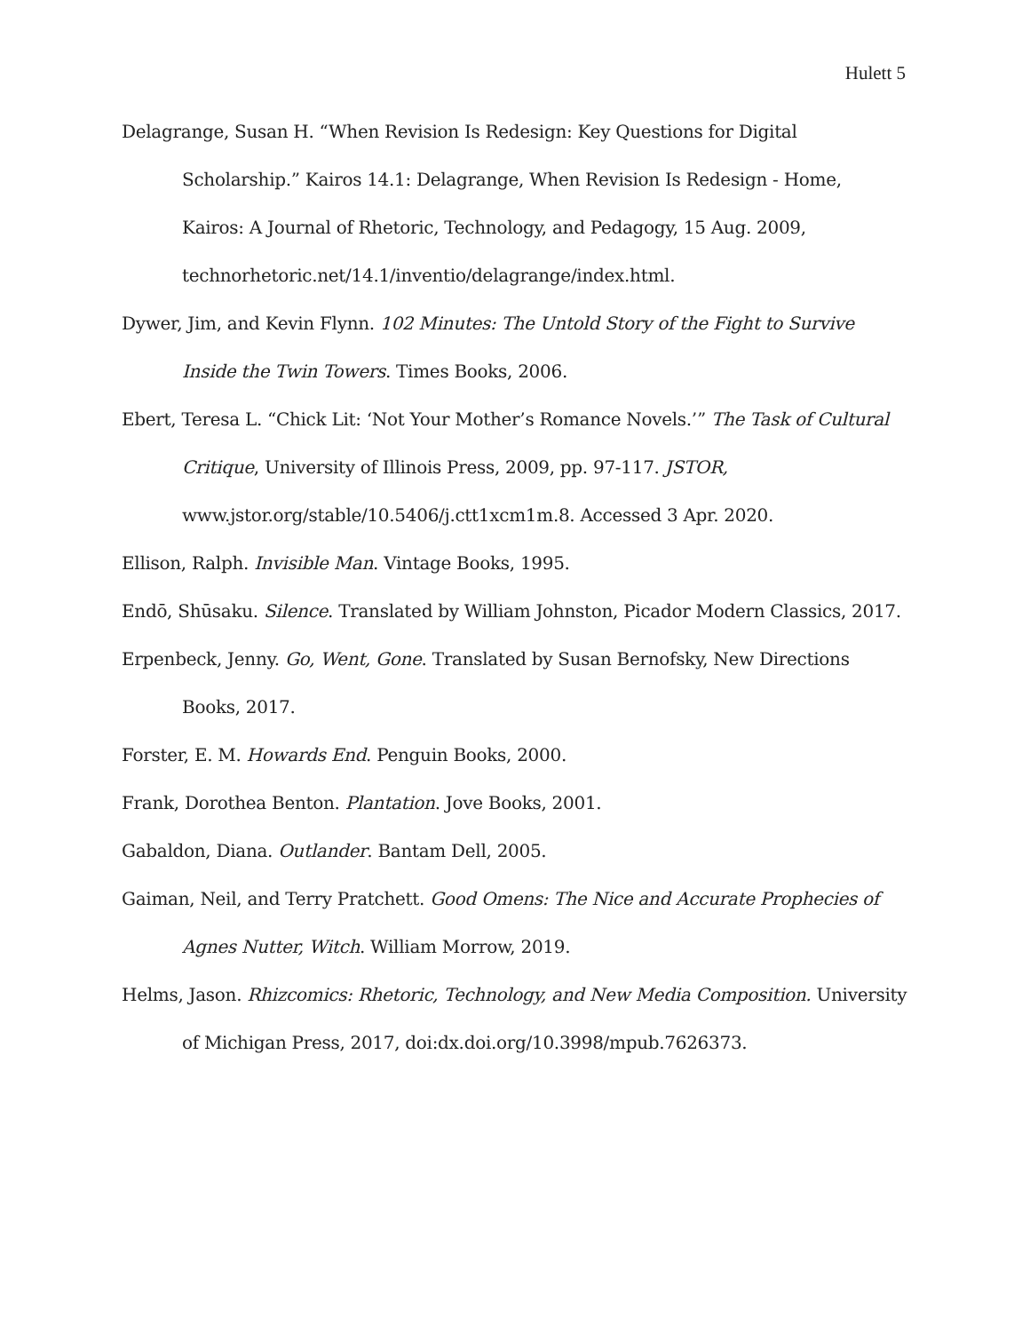Hulett 5
Delagrange, Susan H. “When Revision Is Redesign: Key Questions for Digital Scholarship.” Kairos 14.1: Delagrange, When Revision Is Redesign - Home, Kairos: A Journal of Rhetoric, Technology, and Pedagogy, 15 Aug. 2009, technorhetoric.net/14.1/inventio/delagrange/index.html.
Dywer, Jim, and Kevin Flynn. 102 Minutes: The Untold Story of the Fight to Survive Inside the Twin Towers. Times Books, 2006.
Ebert, Teresa L. “Chick Lit: ‘Not Your Mother’s Romance Novels.’” The Task of Cultural Critique, University of Illinois Press, 2009, pp. 97-117. JSTOR, www.jstor.org/stable/10.5406/j.ctt1xcm1m.8. Accessed 3 Apr. 2020.
Ellison, Ralph. Invisible Man. Vintage Books, 1995.
Endō, Shūsaku. Silence. Translated by William Johnston, Picador Modern Classics, 2017.
Erpenbeck, Jenny. Go, Went, Gone. Translated by Susan Bernofsky, New Directions Books, 2017.
Forster, E. M. Howards End. Penguin Books, 2000.
Frank, Dorothea Benton. Plantation. Jove Books, 2001.
Gabaldon, Diana. Outlander. Bantam Dell, 2005.
Gaiman, Neil, and Terry Pratchett. Good Omens: The Nice and Accurate Prophecies of Agnes Nutter, Witch. William Morrow, 2019.
Helms, Jason. Rhizcomics: Rhetoric, Technology, and New Media Composition. University of Michigan Press, 2017, doi:dx.doi.org/10.3998/mpub.7626373.